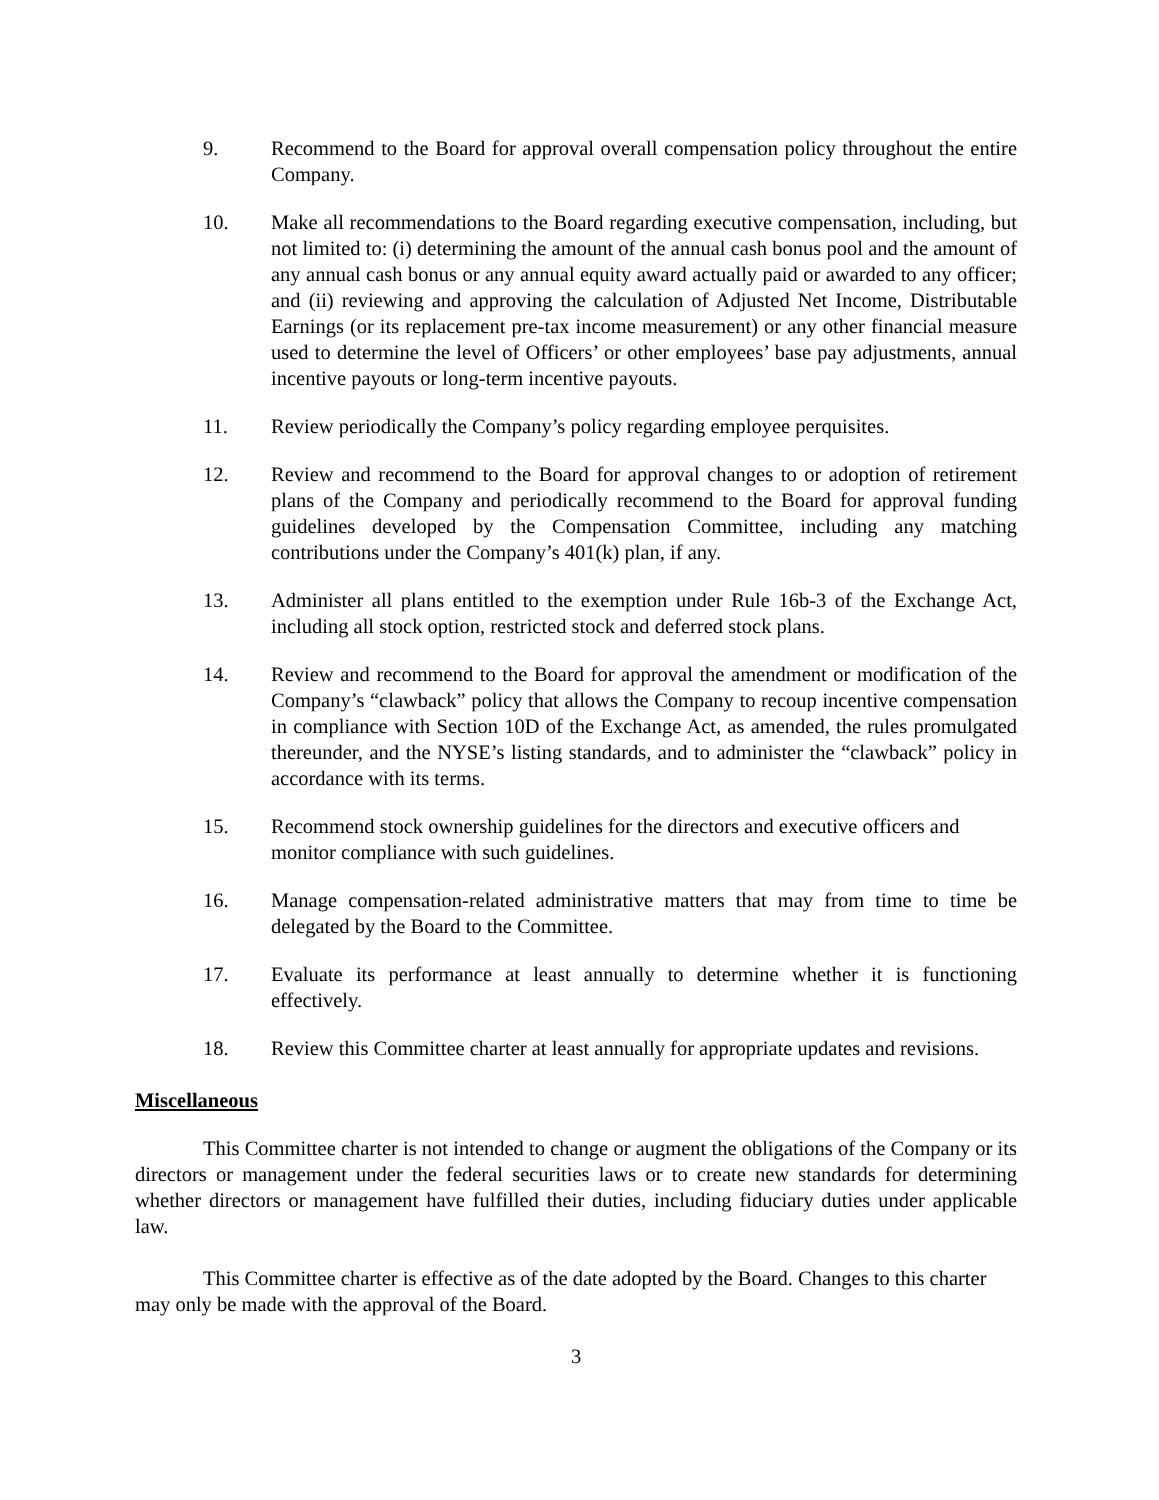9. Recommend to the Board for approval overall compensation policy throughout the entire Company.
10. Make all recommendations to the Board regarding executive compensation, including, but not limited to: (i) determining the amount of the annual cash bonus pool and the amount of any annual cash bonus or any annual equity award actually paid or awarded to any officer; and (ii) reviewing and approving the calculation of Adjusted Net Income, Distributable Earnings (or its replacement pre-tax income measurement) or any other financial measure used to determine the level of Officers’ or other employees’ base pay adjustments, annual incentive payouts or long-term incentive payouts.
11. Review periodically the Company’s policy regarding employee perquisites.
12. Review and recommend to the Board for approval changes to or adoption of retirement plans of the Company and periodically recommend to the Board for approval funding guidelines developed by the Compensation Committee, including any matching contributions under the Company’s 401(k) plan, if any.
13. Administer all plans entitled to the exemption under Rule 16b-3 of the Exchange Act, including all stock option, restricted stock and deferred stock plans.
14. Review and recommend to the Board for approval the amendment or modification of the Company’s “clawback” policy that allows the Company to recoup incentive compensation in compliance with Section 10D of the Exchange Act, as amended, the rules promulgated thereunder, and the NYSE’s listing standards, and to administer the “clawback” policy in accordance with its terms.
15. Recommend stock ownership guidelines for the directors and executive officers and monitor compliance with such guidelines.
16. Manage compensation-related administrative matters that may from time to time be delegated by the Board to the Committee.
17. Evaluate its performance at least annually to determine whether it is functioning effectively.
18. Review this Committee charter at least annually for appropriate updates and revisions.
Miscellaneous
This Committee charter is not intended to change or augment the obligations of the Company or its directors or management under the federal securities laws or to create new standards for determining whether directors or management have fulfilled their duties, including fiduciary duties under applicable law.
This Committee charter is effective as of the date adopted by the Board. Changes to this charter may only be made with the approval of the Board.
3